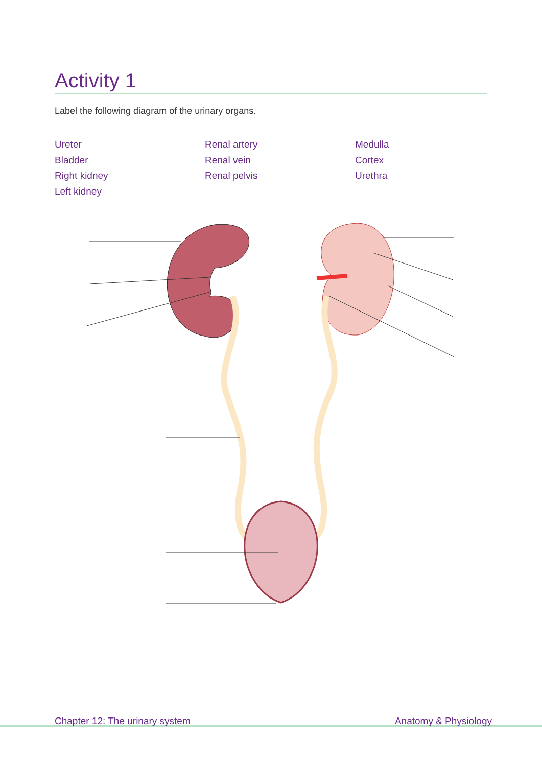Activity 1
Label the following diagram of the urinary organs.
Ureter
Bladder
Right kidney
Left kidney
Renal artery
Renal vein
Renal pelvis
Medulla
Cortex
Urethra
Chapter 12: The urinary system Anatomy & Physiology